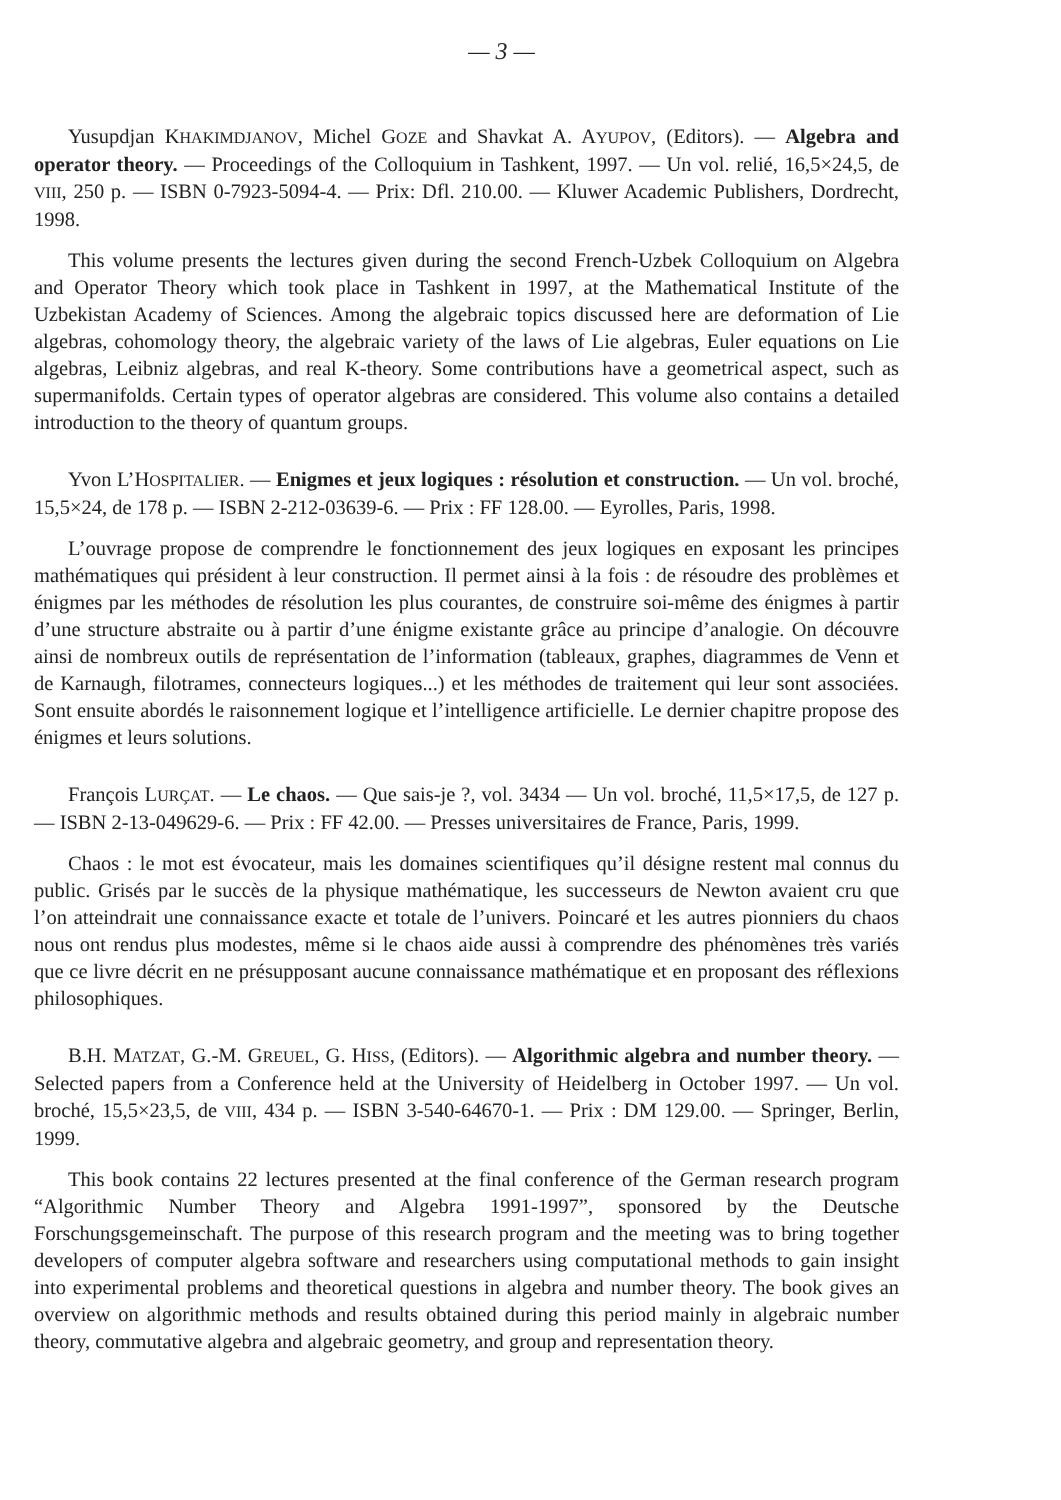— 3 —
Yusupdjan KHAKIMDJANOV, Michel GOZE and Shavkat A. AYUPOV, (Editors). — Algebra and operator theory. — Proceedings of the Colloquium in Tashkent, 1997. — Un vol. relié, 16,5×24,5, de VIII, 250 p. — ISBN 0-7923-5094-4. — Prix: Dfl. 210.00. — Kluwer Academic Publishers, Dordrecht, 1998.
This volume presents the lectures given during the second French-Uzbek Colloquium on Algebra and Operator Theory which took place in Tashkent in 1997, at the Mathematical Institute of the Uzbekistan Academy of Sciences. Among the algebraic topics discussed here are deformation of Lie algebras, cohomology theory, the algebraic variety of the laws of Lie algebras, Euler equations on Lie algebras, Leibniz algebras, and real K-theory. Some contributions have a geometrical aspect, such as supermanifolds. Certain types of operator algebras are considered. This volume also contains a detailed introduction to the theory of quantum groups.
Yvon L’HOSPITALIER. — Enigmes et jeux logiques : résolution et construction. — Un vol. broché, 15,5×24, de 178 p. — ISBN 2-212-03639-6. — Prix : FF 128.00. — Eyrolles, Paris, 1998.
L’ouvrage propose de comprendre le fonctionnement des jeux logiques en exposant les principes mathématiques qui président à leur construction. Il permet ainsi à la fois : de résoudre des problèmes et énigmes par les méthodes de résolution les plus courantes, de construire soi-même des énigmes à partir d’une structure abstraite ou à partir d’une énigme existante grâce au principe d’analogie. On découvre ainsi de nombreux outils de représentation de l’information (tableaux, graphes, diagrammes de Venn et de Karnaugh, filotrames, connecteurs logiques...) et les méthodes de traitement qui leur sont associées. Sont ensuite abordés le raisonnement logique et l’intelligence artificielle. Le dernier chapitre propose des énigmes et leurs solutions.
François LURÇAT. — Le chaos. — Que sais-je ?, vol. 3434 — Un vol. broché, 11,5×17,5, de 127 p. — ISBN 2-13-049629-6. — Prix : FF 42.00. — Presses universitaires de France, Paris, 1999.
Chaos : le mot est évocateur, mais les domaines scientifiques qu’il désigne restent mal connus du public. Grisés par le succès de la physique mathématique, les successeurs de Newton avaient cru que l’on atteindrait une connaissance exacte et totale de l’univers. Poincaré et les autres pionniers du chaos nous ont rendus plus modestes, même si le chaos aide aussi à comprendre des phénomènes très variés que ce livre décrit en ne présupposant aucune connaissance mathématique et en proposant des réflexions philosophiques.
B.H. MATZAT, G.-M. GREUEL, G. HISS, (Editors). — Algorithmic algebra and number theory. — Selected papers from a Conference held at the University of Heidelberg in October 1997. — Un vol. broché, 15,5×23,5, de VIII, 434 p. — ISBN 3-540-64670-1. — Prix : DM 129.00. — Springer, Berlin, 1999.
This book contains 22 lectures presented at the final conference of the German research program “Algorithmic Number Theory and Algebra 1991-1997”, sponsored by the Deutsche Forschungsgemeinschaft. The purpose of this research program and the meeting was to bring together developers of computer algebra software and researchers using computational methods to gain insight into experimental problems and theoretical questions in algebra and number theory. The book gives an overview on algorithmic methods and results obtained during this period mainly in algebraic number theory, commutative algebra and algebraic geometry, and group and representation theory.